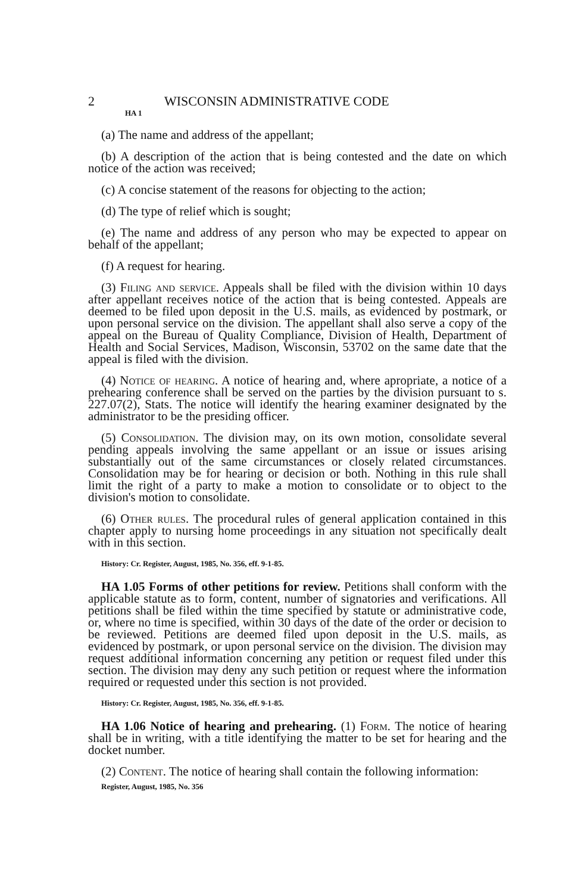2 WISCONSIN ADMINISTRATIVE CODE
HA 1
(a) The name and address of the appellant;
(b) A description of the action that is being contested and the date on which notice of the action was received;
(c) A concise statement of the reasons for objecting to the action;
(d) The type of relief which is sought;
(e) The name and address of any person who may be expected to appear on behalf of the appellant;
(f) A request for hearing.
(3) Filing and service. Appeals shall be filed with the division within 10 days after appellant receives notice of the action that is being contested. Appeals are deemed to be filed upon deposit in the U.S. mails, as evidenced by postmark, or upon personal service on the division. The appellant shall also serve a copy of the appeal on the Bureau of Quality Compliance, Division of Health, Department of Health and Social Services, Madison, Wisconsin, 53702 on the same date that the appeal is filed with the division.
(4) Notice of hearing. A notice of hearing and, where apropriate, a notice of a prehearing conference shall be served on the parties by the division pursuant to s. 227.07(2), Stats. The notice will identify the hearing examiner designated by the administrator to be the presiding officer.
(5) Consolidation. The division may, on its own motion, consolidate several pending appeals involving the same appellant or an issue or issues arising substantially out of the same circumstances or closely related circumstances. Consolidation may be for hearing or decision or both. Nothing in this rule shall limit the right of a party to make a motion to consolidate or to object to the division's motion to consolidate.
(6) Other rules. The procedural rules of general application contained in this chapter apply to nursing home proceedings in any situation not specifically dealt with in this section.
History: Cr. Register, August, 1985, No. 356, eff. 9-1-85.
HA 1.05 Forms of other petitions for review. Petitions shall conform with the applicable statute as to form, content, number of signatories and verifications. All petitions shall be filed within the time specified by statute or administrative code, or, where no time is specified, within 30 days of the date of the order or decision to be reviewed. Petitions are deemed filed upon deposit in the U.S. mails, as evidenced by postmark, or upon personal service on the division. The division may request additional information concerning any petition or request filed under this section. The division may deny any such petition or request where the information required or requested under this section is not provided.
History: Cr. Register, August, 1985, No. 356, eff. 9-1-85.
HA 1.06 Notice of hearing and prehearing. (1) Form. The notice of hearing shall be in writing, with a title identifying the matter to be set for hearing and the docket number.
(2) Content. The notice of hearing shall contain the following information:
Register, August, 1985, No. 356